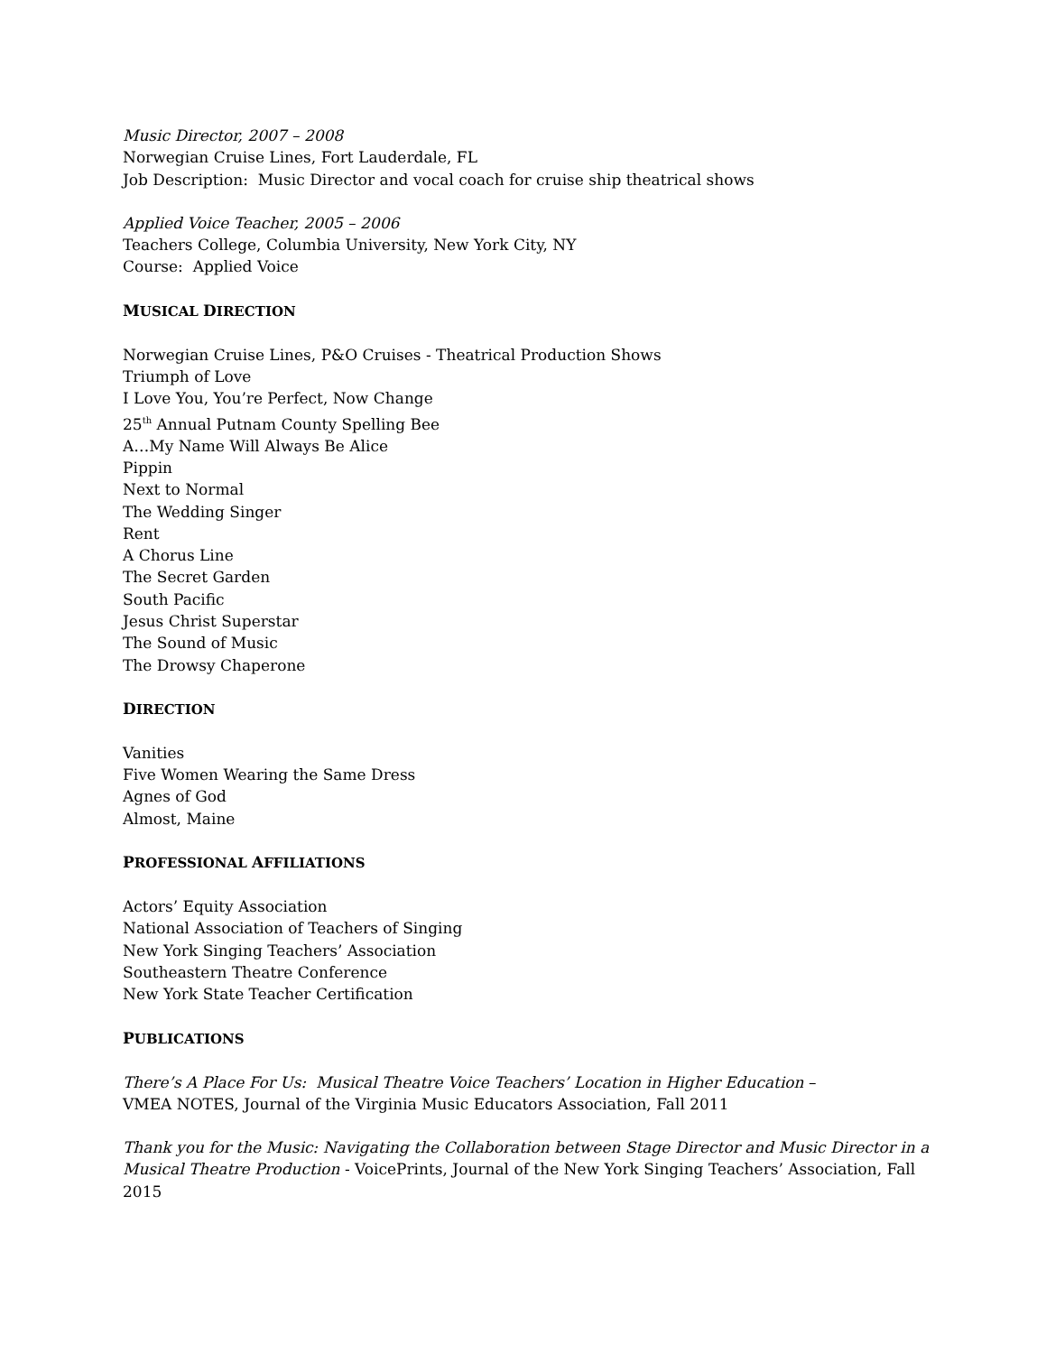Music Director, 2007 – 2008
Norwegian Cruise Lines, Fort Lauderdale, FL
Job Description: Music Director and vocal coach for cruise ship theatrical shows
Applied Voice Teacher, 2005 – 2006
Teachers College, Columbia University, New York City, NY
Course: Applied Voice
MUSICAL DIRECTION
Norwegian Cruise Lines, P&O Cruises - Theatrical Production Shows
Triumph of Love
I Love You, You’re Perfect, Now Change
25<sup>th</sup> Annual Putnam County Spelling Bee
A…My Name Will Always Be Alice
Pippin
Next to Normal
The Wedding Singer
Rent
A Chorus Line
The Secret Garden
South Pacific
Jesus Christ Superstar
The Sound of Music
The Drowsy Chaperone
DIRECTION
Vanities
Five Women Wearing the Same Dress
Agnes of God
Almost, Maine
PROFESSIONAL AFFILIATIONS
Actors’ Equity Association
National Association of Teachers of Singing
New York Singing Teachers’ Association
Southeastern Theatre Conference
New York State Teacher Certification
PUBLICATIONS
There’s A Place For Us: Musical Theatre Voice Teachers’ Location in Higher Education –
VMEA NOTES, Journal of the Virginia Music Educators Association, Fall 2011
Thank you for the Music: Navigating the Collaboration between Stage Director and Music Director in a Musical Theatre Production - VoicePrints, Journal of the New York Singing Teachers’ Association, Fall 2015